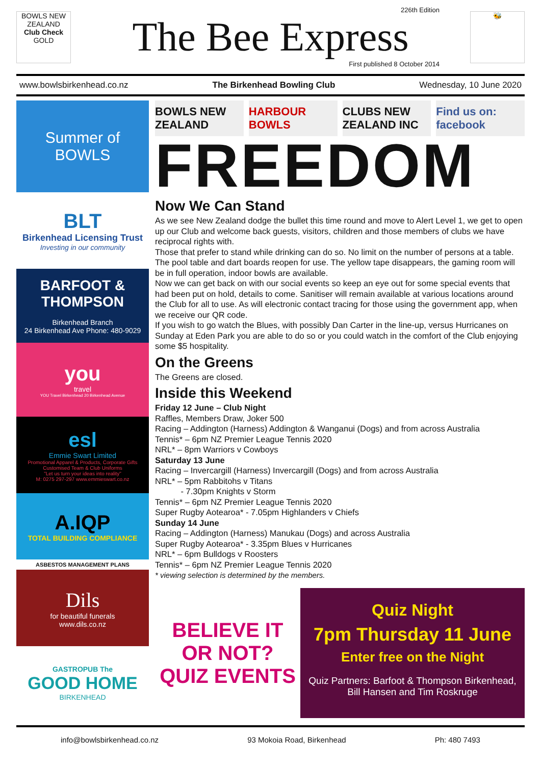BOWLS NEW ZEALAND
Club Check
GOLD
226th Edition
The Bee Express
First published 8 October 2014
🐝
www.bowlsbirkenhead.co.nz The Birkenhead Bowling Club Wednesday, 10 June 2020
Summer of BOWLS
BLT
Birkenhead Licensing Trust
Investing in our community
BARFOOT & THOMPSON
Birkenhead Branch
24 Birkenhead Ave Phone: 480-9029
you
travel
YOU Travel Birkenhead 20 Birkenhead Avenue
esl
Emmie Swart Limited
Promotional Apparel & Products, Corporate Gifts
Customised Team & Club Uniforms
"Let us turn your ideas into reality"
M: 0275 297-297 www.emmieswart.co.nz
A.IQP
TOTAL BUILDING COMPLIANCE
ASBESTOS MANAGEMENT PLANS
Dils
for beautiful funerals
www.dils.co.nz
GASTROPUB The
GOOD HOME
BIRKENHEAD
BOWLS NEW ZEALAND HARBOUR BOWLS CLUBS NEW ZEALAND INC Find us on: facebook
FREEDOM
Now We Can Stand
As we see New Zealand dodge the bullet this time round and move to Alert Level 1, we get to open up our Club and welcome back guests, visitors, children and those members of clubs we have reciprocal rights with.
Those that prefer to stand while drinking can do so. No limit on the number of persons at a table. The pool table and dart boards reopen for use. The yellow tape disappears, the gaming room will be in full operation, indoor bowls are available.
Now we can get back on with our social events so keep an eye out for some special events that had been put on hold, details to come. Sanitiser will remain available at various locations around the Club for all to use. As will electronic contact tracing for those using the government app, when we receive our QR code.
If you wish to go watch the Blues, with possibly Dan Carter in the line-up, versus Hurricanes on Sunday at Eden Park you are able to do so or you could watch in the comfort of the Club enjoying some $5 hospitality.
On the Greens
The Greens are closed.
Inside this Weekend
Friday 12 June – Club Night
Raffles, Members Draw, Joker 500
Racing – Addington (Harness) Addington & Wanganui (Dogs) and from across Australia
Tennis* – 6pm NZ Premier League Tennis 2020
NRL* – 8pm Warriors v Cowboys
Saturday 13 June
Racing – Invercargill (Harness) Invercargill (Dogs) and from across Australia
NRL* – 5pm Rabbitohs v Titans
- 7.30pm Knights v Storm
Tennis* – 6pm NZ Premier League Tennis 2020
Super Rugby Aotearoa* - 7.05pm Highlanders v Chiefs
Sunday 14 June
Racing – Addington (Harness) Manukau (Dogs) and across Australia
Super Rugby Aotearoa* - 3.35pm Blues v Hurricanes
NRL* – 6pm Bulldogs v Roosters
Tennis* – 6pm NZ Premier League Tennis 2020
* viewing selection is determined by the members.
BELIEVE IT OR NOT? QUIZ EVENTS
Quiz Night
7pm Thursday 11 June
Enter free on the Night
Quiz Partners: Barfoot & Thompson Birkenhead,
Bill Hansen and Tim Roskruge
info@bowlsbirkenhead.co.nz 93 Mokoia Road, Birkenhead Ph: 480 7493